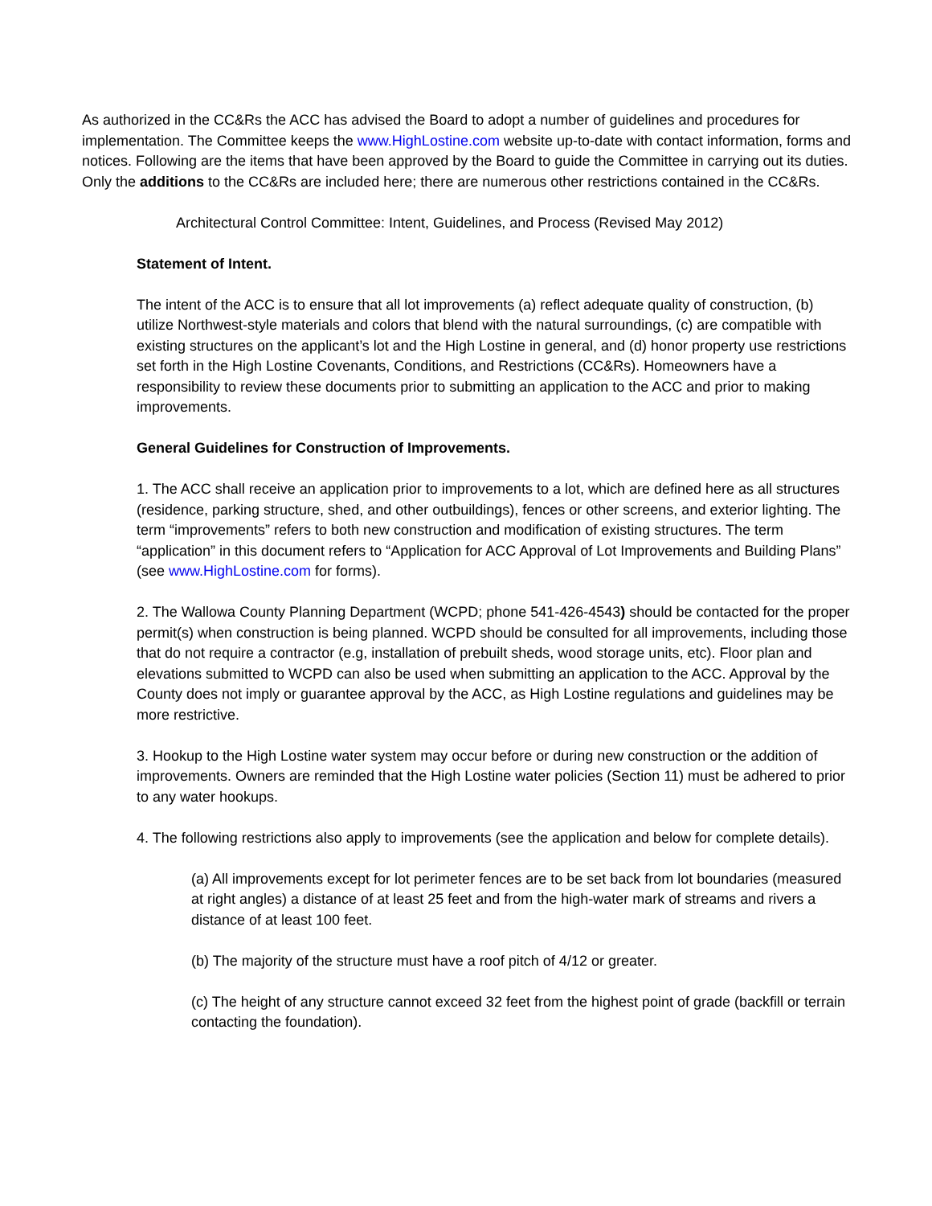As authorized in the CC&Rs the ACC has advised the Board to adopt a number of guidelines and procedures for implementation. The Committee keeps the www.HighLostine.com website up-to-date with contact information, forms and notices. Following are the items that have been approved by the Board to guide the Committee in carrying out its duties. Only the additions to the CC&Rs are included here; there are numerous other restrictions contained in the CC&Rs.
Architectural Control Committee: Intent, Guidelines, and Process (Revised May 2012)
Statement of Intent.
The intent of the ACC is to ensure that all lot improvements (a) reflect adequate quality of construction, (b) utilize Northwest-style materials and colors that blend with the natural surroundings, (c) are compatible with existing structures on the applicant’s lot and the High Lostine in general, and (d) honor property use restrictions set forth in the High Lostine Covenants, Conditions, and Restrictions (CC&Rs). Homeowners have a responsibility to review these documents prior to submitting an application to the ACC and prior to making improvements.
General Guidelines for Construction of Improvements.
1. The ACC shall receive an application prior to improvements to a lot, which are defined here as all structures (residence, parking structure, shed, and other outbuildings), fences or other screens, and exterior lighting. The term “improvements” refers to both new construction and modification of existing structures. The term “application” in this document refers to “Application for ACC Approval of Lot Improvements and Building Plans” (see www.HighLostine.com for forms).
2. The Wallowa County Planning Department (WCPD; phone 541-426-4543) should be contacted for the proper permit(s) when construction is being planned. WCPD should be consulted for all improvements, including those that do not require a contractor (e.g, installation of prebuilt sheds, wood storage units, etc). Floor plan and elevations submitted to WCPD can also be used when submitting an application to the ACC. Approval by the County does not imply or guarantee approval by the ACC, as High Lostine regulations and guidelines may be more restrictive.
3. Hookup to the High Lostine water system may occur before or during new construction or the addition of improvements. Owners are reminded that the High Lostine water policies (Section 11) must be adhered to prior to any water hookups.
4. The following restrictions also apply to improvements (see the application and below for complete details).
(a) All improvements except for lot perimeter fences are to be set back from lot boundaries (measured at right angles) a distance of at least 25 feet and from the high-water mark of streams and rivers a distance of at least 100 feet.
(b) The majority of the structure must have a roof pitch of 4/12 or greater.
(c) The height of any structure cannot exceed 32 feet from the highest point of grade (backfill or terrain contacting the foundation).